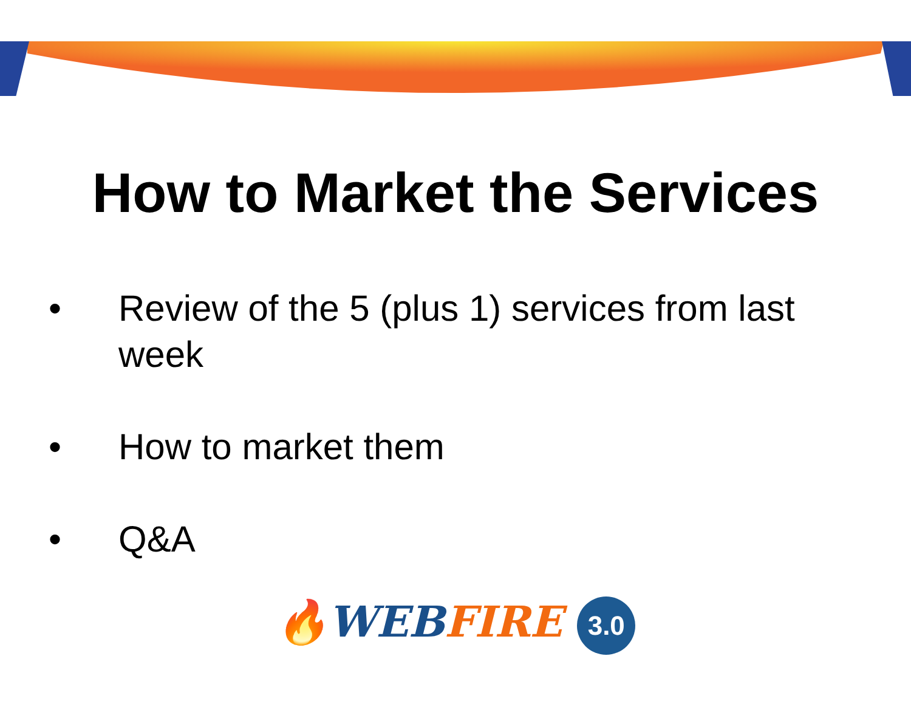How to Market the Services
• Review of the 5 (plus 1) services from last week
• How to market them
• Q&A
🔥WEB FIRE 3.0